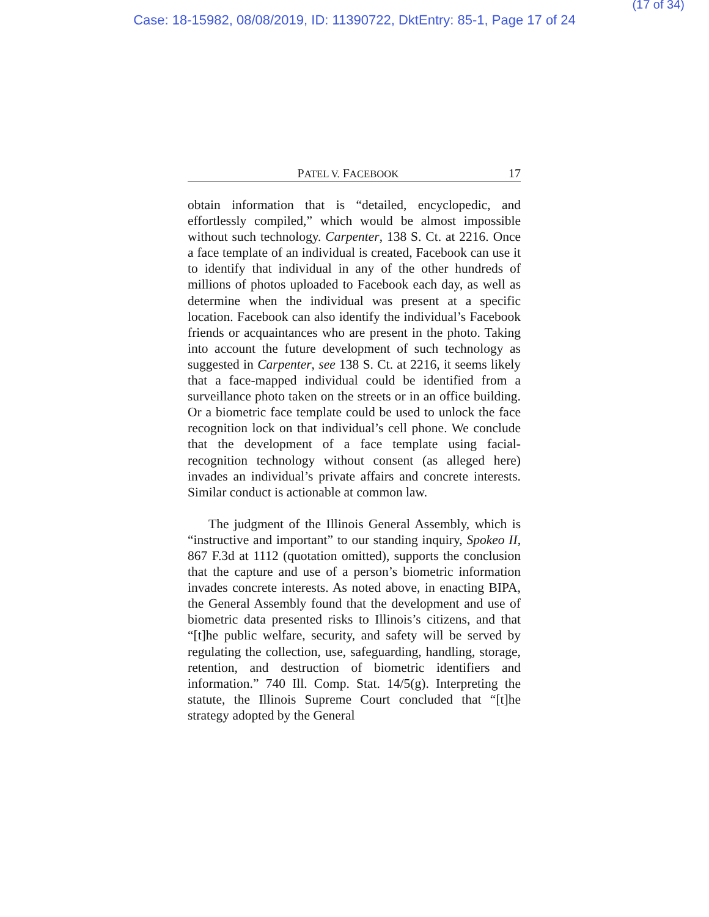(17 of 34)
Case: 18-15982, 08/08/2019, ID: 11390722, DktEntry: 85-1, Page 17 of 24
PATEL V. FACEBOOK 17
obtain information that is “detailed, encyclopedic, and effortlessly compiled,” which would be almost impossible without such technology. Carpenter, 138 S. Ct. at 2216. Once a face template of an individual is created, Facebook can use it to identify that individual in any of the other hundreds of millions of photos uploaded to Facebook each day, as well as determine when the individual was present at a specific location. Facebook can also identify the individual’s Facebook friends or acquaintances who are present in the photo. Taking into account the future development of such technology as suggested in Carpenter, see 138 S. Ct. at 2216, it seems likely that a face-mapped individual could be identified from a surveillance photo taken on the streets or in an office building. Or a biometric face template could be used to unlock the face recognition lock on that individual’s cell phone. We conclude that the development of a face template using facial-recognition technology without consent (as alleged here) invades an individual’s private affairs and concrete interests. Similar conduct is actionable at common law.
The judgment of the Illinois General Assembly, which is “instructive and important” to our standing inquiry, Spokeo II, 867 F.3d at 1112 (quotation omitted), supports the conclusion that the capture and use of a person’s biometric information invades concrete interests. As noted above, in enacting BIPA, the General Assembly found that the development and use of biometric data presented risks to Illinois’s citizens, and that “[t]he public welfare, security, and safety will be served by regulating the collection, use, safeguarding, handling, storage, retention, and destruction of biometric identifiers and information.” 740 Ill. Comp. Stat. 14/5(g). Interpreting the statute, the Illinois Supreme Court concluded that “[t]he strategy adopted by the General